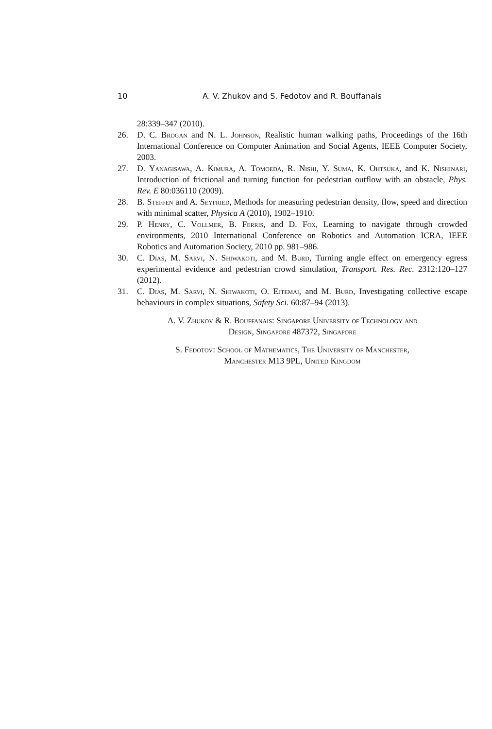10 A. V. Zhukov and S. Fedotov and R. Bouffanais
28:339–347 (2010).
26. D. C. Brogan and N. L. Johnson, Realistic human walking paths, Proceedings of the 16th International Conference on Computer Animation and Social Agents, IEEE Computer Society, 2003.
27. D. Yanagisawa, A. Kimura, A. Tomoeda, R. Nishi, Y. Suma, K. Ohtsuka, and K. Nishinari, Introduction of frictional and turning function for pedestrian outflow with an obstacle, Phys. Rev. E 80:036110 (2009).
28. B. Steffen and A. Seyfried, Methods for measuring pedestrian density, flow, speed and direction with minimal scatter, Physica A (2010), 1902–1910.
29. P. Henry, C. Vollmer, B. Ferris, and D. Fox, Learning to navigate through crowded environments, 2010 International Conference on Robotics and Automation ICRA, IEEE Robotics and Automation Society, 2010 pp. 981–986.
30. C. Dias, M. Sarvi, N. Shiwakoti, and M. Burd, Turning angle effect on emergency egress experimental evidence and pedestrian crowd simulation, Transport. Res. Rec. 2312:120–127 (2012).
31. C. Dias, M. Sarvi, N. Shiwakoti, O. Ejtemai, and M. Burd, Investigating collective escape behaviours in complex situations, Safety Sci. 60:87–94 (2013).
A. V. Zhukov & R. Bouffanais: Singapore University of Technology and
Design, Singapore 487372, Singapore
S. Fedotov: School of Mathematics, The University of Manchester,
Manchester M13 9PL, United Kingdom